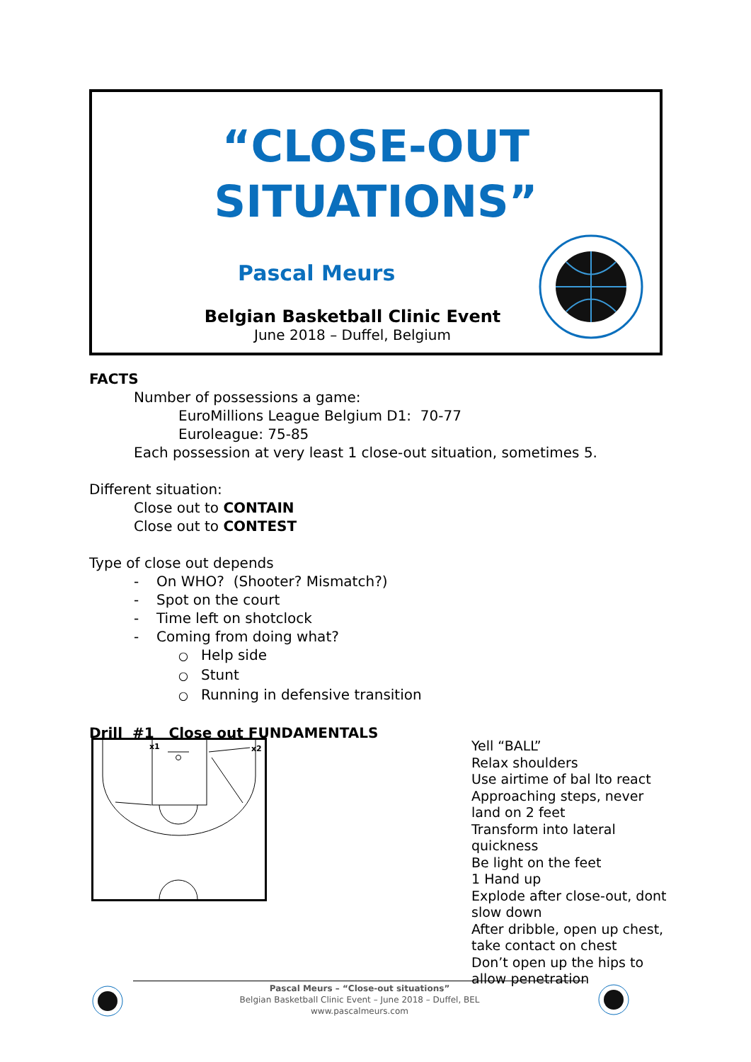“CLOSE-OUT
SITUATIONS”
Pascal Meurs
Belgian Basketball Clinic Event
June 2018 – Duffel, Belgium
FACTS
Number of possessions a game:
EuroMillions League Belgium D1: 70-77
Euroleague: 75-85
Each possession at very least 1 close-out situation, sometimes 5.
Different situation:
Close out to CONTAIN
Close out to CONTEST
Type of close out depends
- On WHO? (Shooter? Mismatch?)
- Spot on the court
- Time left on shotclock
- Coming from doing what?
○ Help side
○ Stunt
○ Running in defensive transition
Drill #1 Close out FUNDAMENTALS
x1
x2
Yell “BALL”
Relax shoulders
Use airtime of bal lto react
Approaching steps, never land on 2 feet
Transform into lateral quickness
Be light on the feet
1 Hand up
Explode after close-out, dont slow down
After dribble, open up chest, take contact on chest
Don’t open up the hips to allow penetration
Pascal Meurs – “Close-out situations”
Belgian Basketball Clinic Event – June 2018 – Duffel, BEL
www.pascalmeurs.com